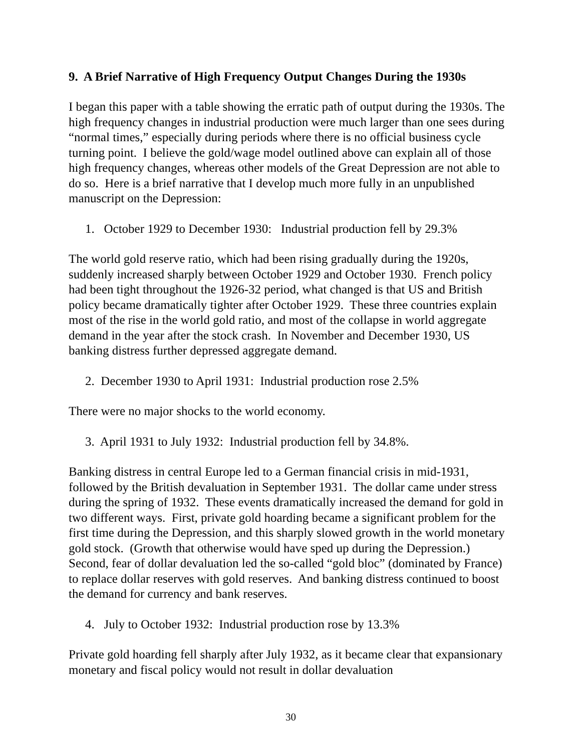9. A Brief Narrative of High Frequency Output Changes During the 1930s
I began this paper with a table showing the erratic path of output during the 1930s. The high frequency changes in industrial production were much larger than one sees during “normal times,” especially during periods where there is no official business cycle turning point. I believe the gold/wage model outlined above can explain all of those high frequency changes, whereas other models of the Great Depression are not able to do so. Here is a brief narrative that I develop much more fully in an unpublished manuscript on the Depression:
1. October 1929 to December 1930: Industrial production fell by 29.3%
The world gold reserve ratio, which had been rising gradually during the 1920s, suddenly increased sharply between October 1929 and October 1930. French policy had been tight throughout the 1926-32 period, what changed is that US and British policy became dramatically tighter after October 1929. These three countries explain most of the rise in the world gold ratio, and most of the collapse in world aggregate demand in the year after the stock crash. In November and December 1930, US banking distress further depressed aggregate demand.
2. December 1930 to April 1931: Industrial production rose 2.5%
There were no major shocks to the world economy.
3. April 1931 to July 1932: Industrial production fell by 34.8%.
Banking distress in central Europe led to a German financial crisis in mid-1931, followed by the British devaluation in September 1931. The dollar came under stress during the spring of 1932. These events dramatically increased the demand for gold in two different ways. First, private gold hoarding became a significant problem for the first time during the Depression, and this sharply slowed growth in the world monetary gold stock. (Growth that otherwise would have sped up during the Depression.) Second, fear of dollar devaluation led the so-called “gold bloc” (dominated by France) to replace dollar reserves with gold reserves. And banking distress continued to boost the demand for currency and bank reserves.
4. July to October 1932: Industrial production rose by 13.3%
Private gold hoarding fell sharply after July 1932, as it became clear that expansionary monetary and fiscal policy would not result in dollar devaluation
30